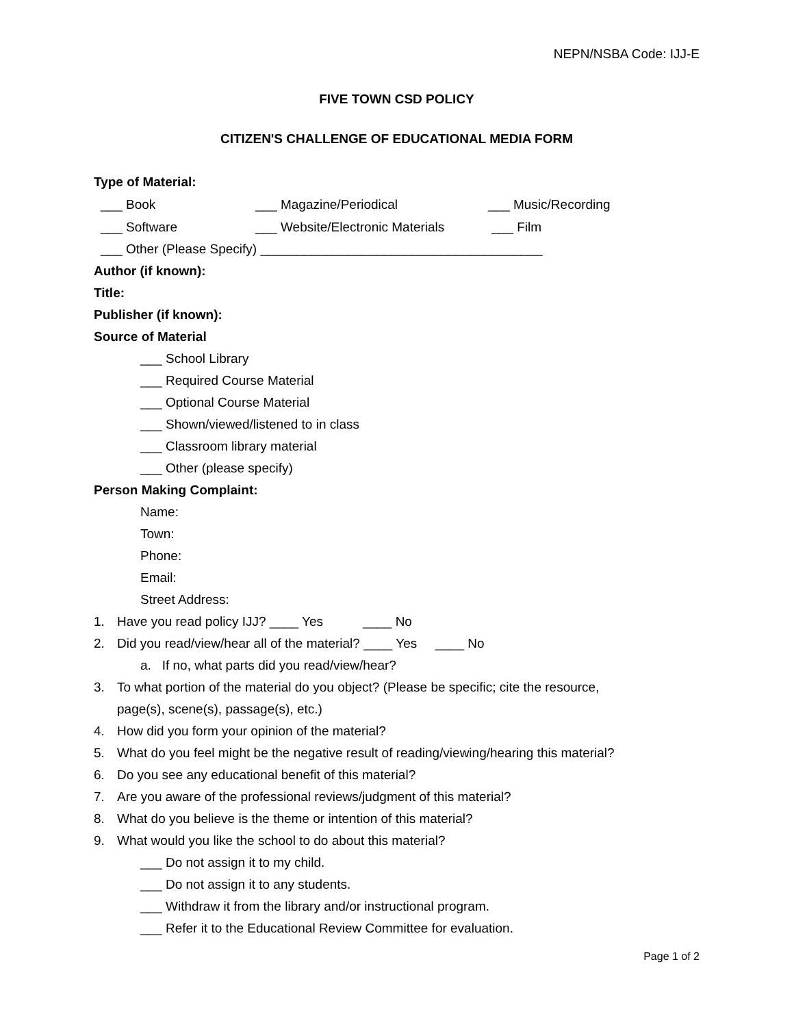NEPN/NSBA Code: IJJ-E
FIVE TOWN CSD POLICY
CITIZEN'S CHALLENGE OF EDUCATIONAL MEDIA FORM
Type of Material:
___ Book ___ Magazine/Periodical ___ Music/Recording
___ Software ___ Website/Electronic Materials ___ Film
___ Other (Please Specify) _______________________________________
Author (if known):
Title:
Publisher (if known):
Source of Material
___ School Library
___ Required Course Material
___ Optional Course Material
___ Shown/viewed/listened to in class
___ Classroom library material
___ Other (please specify)
Person Making Complaint:
Name:
Town:
Phone:
Email:
Street Address:
1. Have you read policy IJJ? ____ Yes ____ No
2. Did you read/view/hear all of the material? ____ Yes ____ No
a. If no, what parts did you read/view/hear?
3. To what portion of the material do you object? (Please be specific; cite the resource,
page(s), scene(s), passage(s), etc.)
4. How did you form your opinion of the material?
5. What do you feel might be the negative result of reading/viewing/hearing this material?
6. Do you see any educational benefit of this material?
7. Are you aware of the professional reviews/judgment of this material?
8. What do you believe is the theme or intention of this material?
9. What would you like the school to do about this material?
___ Do not assign it to my child.
___ Do not assign it to any students.
___ Withdraw it from the library and/or instructional program.
___ Refer it to the Educational Review Committee for evaluation.
Page 1 of 2